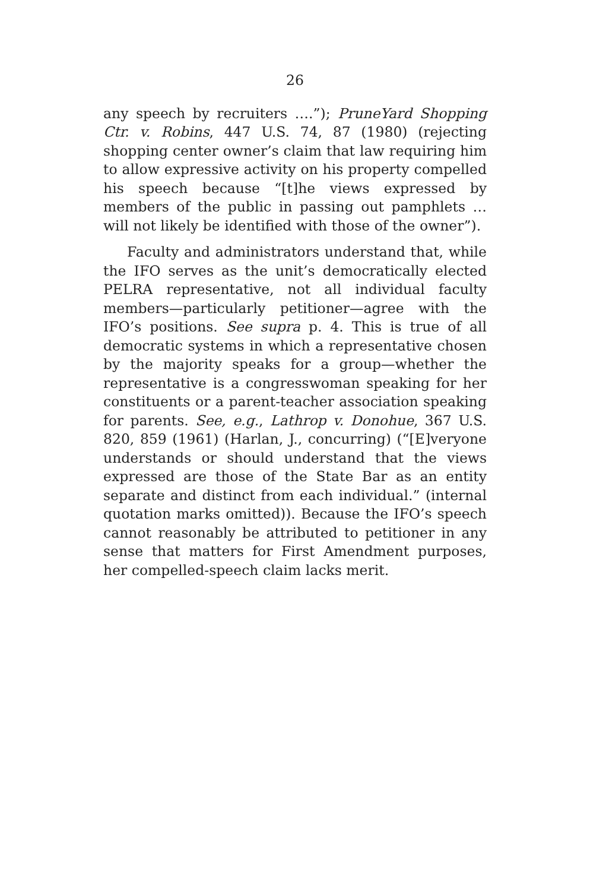26
any speech by recruiters ….”); PruneYard Shopping Ctr. v. Robins, 447 U.S. 74, 87 (1980) (rejecting shopping center owner’s claim that law requiring him to allow expressive activity on his property compelled his speech because “[t]he views expressed by members of the public in passing out pamphlets … will not likely be identified with those of the owner”).
Faculty and administrators understand that, while the IFO serves as the unit’s democratically elected PELRA representative, not all individual faculty members—particularly petitioner—agree with the IFO’s positions. See supra p. 4. This is true of all democratic systems in which a representative chosen by the majority speaks for a group—whether the representative is a congresswoman speaking for her constituents or a parent-teacher association speaking for parents. See, e.g., Lathrop v. Donohue, 367 U.S. 820, 859 (1961) (Harlan, J., concurring) (“[E]veryone understands or should understand that the views expressed are those of the State Bar as an entity separate and distinct from each individual.” (internal quotation marks omitted)). Because the IFO’s speech cannot reasonably be attributed to petitioner in any sense that matters for First Amendment purposes, her compelled-speech claim lacks merit.